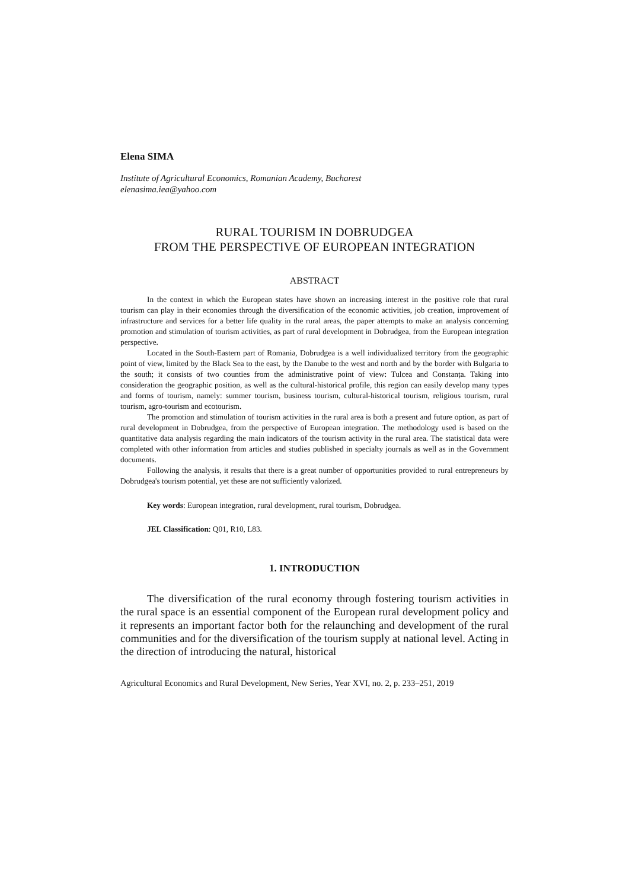Elena SIMA
Institute of Agricultural Economics, Romanian Academy, Bucharest
elenasima.iea@yahoo.com
RURAL TOURISM IN DOBRUDGEA
FROM THE PERSPECTIVE OF EUROPEAN INTEGRATION
ABSTRACT
In the context in which the European states have shown an increasing interest in the positive role that rural tourism can play in their economies through the diversification of the economic activities, job creation, improvement of infrastructure and services for a better life quality in the rural areas, the paper attempts to make an analysis concerning promotion and stimulation of tourism activities, as part of rural development in Dobrudgea, from the European integration perspective.
Located in the South-Eastern part of Romania, Dobrudgea is a well individualized territory from the geographic point of view, limited by the Black Sea to the east, by the Danube to the west and north and by the border with Bulgaria to the south; it consists of two counties from the administrative point of view: Tulcea and Constanța. Taking into consideration the geographic position, as well as the cultural-historical profile, this region can easily develop many types and forms of tourism, namely: summer tourism, business tourism, cultural-historical tourism, religious tourism, rural tourism, agro-tourism and ecotourism.
The promotion and stimulation of tourism activities in the rural area is both a present and future option, as part of rural development in Dobrudgea, from the perspective of European integration. The methodology used is based on the quantitative data analysis regarding the main indicators of the tourism activity in the rural area. The statistical data were completed with other information from articles and studies published in specialty journals as well as in the Government documents.
Following the analysis, it results that there is a great number of opportunities provided to rural entrepreneurs by Dobrudgea's tourism potential, yet these are not sufficiently valorized.
Key words: European integration, rural development, rural tourism, Dobrudgea.
JEL Classification: Q01, R10, L83.
1. INTRODUCTION
The diversification of the rural economy through fostering tourism activities in the rural space is an essential component of the European rural development policy and it represents an important factor both for the relaunching and development of the rural communities and for the diversification of the tourism supply at national level. Acting in the direction of introducing the natural, historical
Agricultural Economics and Rural Development, New Series, Year XVI, no. 2, p. 233–251, 2019